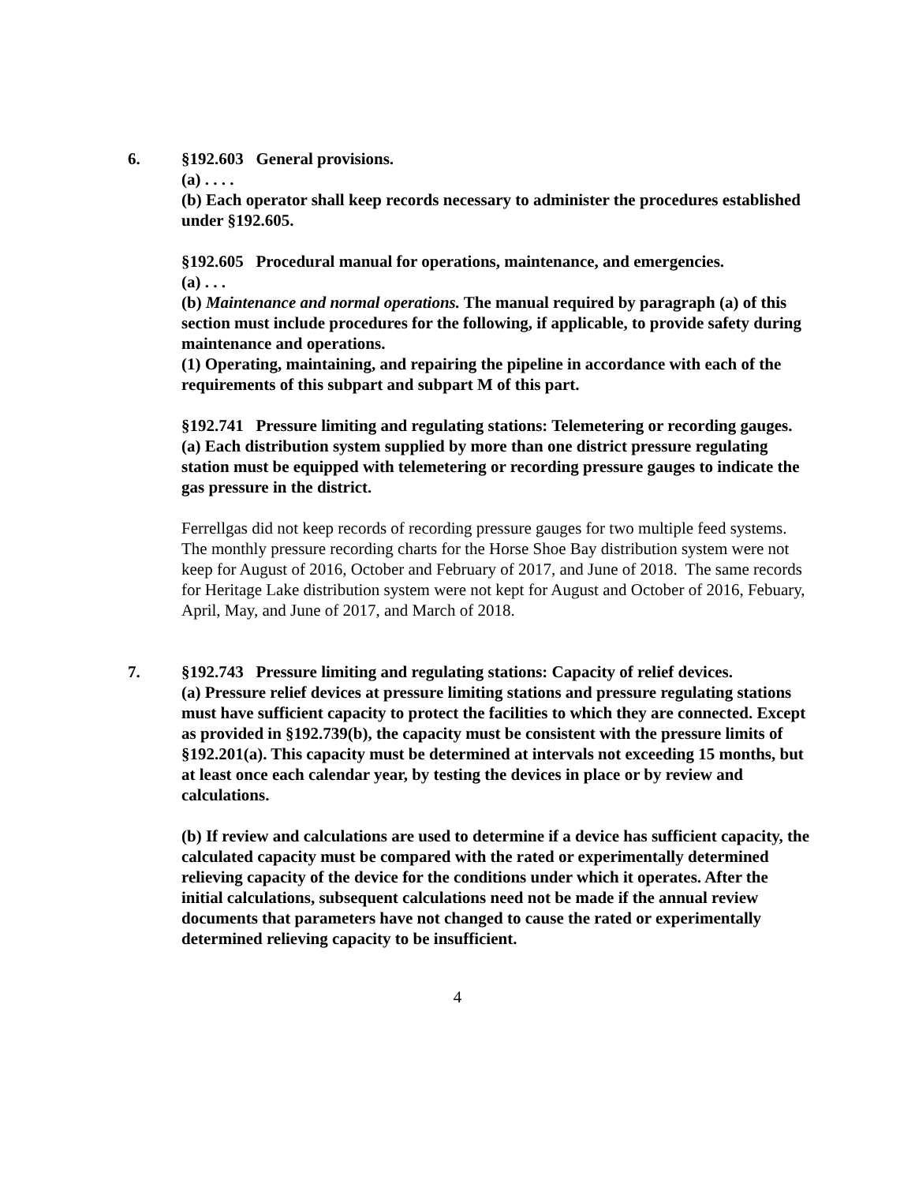6. §192.603 General provisions.
(a) . . . .
(b) Each operator shall keep records necessary to administer the procedures established under §192.605.
§192.605 Procedural manual for operations, maintenance, and emergencies.
(a) . . .
(b) Maintenance and normal operations. The manual required by paragraph (a) of this section must include procedures for the following, if applicable, to provide safety during maintenance and operations.
(1) Operating, maintaining, and repairing the pipeline in accordance with each of the requirements of this subpart and subpart M of this part.
§192.741 Pressure limiting and regulating stations: Telemetering or recording gauges.
(a) Each distribution system supplied by more than one district pressure regulating station must be equipped with telemetering or recording pressure gauges to indicate the gas pressure in the district.
Ferrellgas did not keep records of recording pressure gauges for two multiple feed systems. The monthly pressure recording charts for the Horse Shoe Bay distribution system were not keep for August of 2016, October and February of 2017, and June of 2018. The same records for Heritage Lake distribution system were not kept for August and October of 2016, Febuary, April, May, and June of 2017, and March of 2018.
7. §192.743 Pressure limiting and regulating stations: Capacity of relief devices.
(a) Pressure relief devices at pressure limiting stations and pressure regulating stations must have sufficient capacity to protect the facilities to which they are connected. Except as provided in §192.739(b), the capacity must be consistent with the pressure limits of §192.201(a). This capacity must be determined at intervals not exceeding 15 months, but at least once each calendar year, by testing the devices in place or by review and calculations.
(b) If review and calculations are used to determine if a device has sufficient capacity, the calculated capacity must be compared with the rated or experimentally determined relieving capacity of the device for the conditions under which it operates. After the initial calculations, subsequent calculations need not be made if the annual review documents that parameters have not changed to cause the rated or experimentally determined relieving capacity to be insufficient.
4